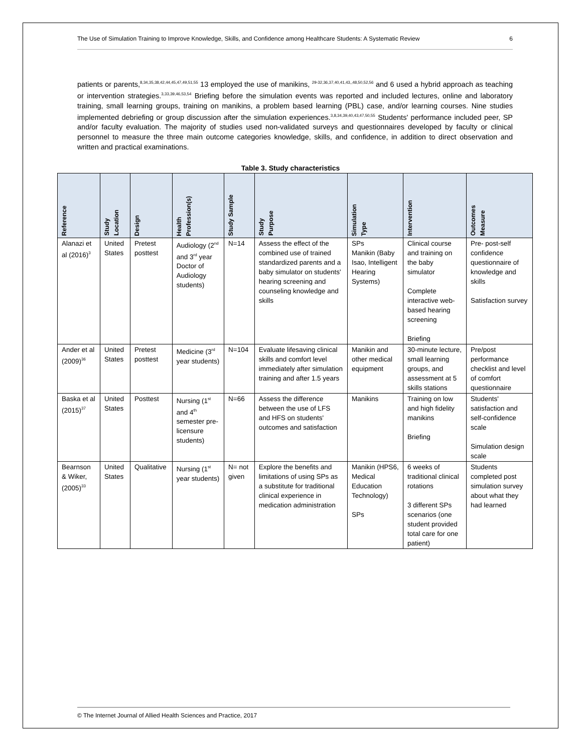The Use of Simulation Training to Improve Knowledge, Skills, and Confidence among Healthcare Students: A Systematic Review 6
patients or parents,<sup>8,34,35,38,42,44,45,47,49,51,55</sup> 13 employed the use of manikins, <sup>29-32,36,37,40,41,43,,48,50,52,56</sup> and 6 used a hybrid approach as teaching or intervention strategies.<sup>3,33,39,46,53,54</sup> Briefing before the simulation events was reported and included lectures, online and laboratory training, small learning groups, training on manikins, a problem based learning (PBL) case, and/or learning courses. Nine studies implemented debriefing or group discussion after the simulation experiences.<sup>3,8,34,39,40,43,47,50,55</sup> Students' performance included peer, SP and/or faculty evaluation. The majority of studies used non-validated surveys and questionnaires developed by faculty or clinical personnel to measure the three main outcome categories knowledge, skills, and confidence, in addition to direct observation and written and practical examinations.
Table 3. Study characteristics
| Reference | Study Location | Design | Health Profession(s) | Study Sample | Study Purpose | Simulation Type | Intervention | Outcomes Measure |
| --- | --- | --- | --- | --- | --- | --- | --- | --- |
| Alanazi et al (2016)<sup>3</sup> | United States | Pretest posttest | Audiology (2<sup>nd</sup> and 3<sup>rd</sup> year Doctor of Audiology students) | N=14 | Assess the effect of the combined use of trained standardized parents and a baby simulator on students' hearing screening and counseling knowledge and skills | SPs Manikin (Baby Isao, Intelligent Hearing Systems) | Clinical course and training on the baby simulator Complete interactive web-based hearing screening Briefing | Pre- post-self confidence questionnaire of knowledge and skills Satisfaction survey |
| Ander et al (2009)<sup>36</sup> | United States | Pretest posttest | Medicine (3<sup>rd</sup> year students) | N=104 | Evaluate lifesaving clinical skills and comfort level immediately after simulation training and after 1.5 years | Manikin and other medical equipment | 30-minute lecture, small learning groups, and assessment at 5 skills stations | Pre/post performance checklist and level of comfort questionnaire |
| Baska et al (2015)<sup>37</sup> | United States | Posttest | Nursing (1<sup>st</sup> and 4<sup>th</sup> semester pre-licensure students) | N=66 | Assess the difference between the use of LFS and HFS on students' outcomes and satisfaction | Manikins | Training on low and high fidelity manikins Briefing | Students' satisfaction and self-confidence scale Simulation design scale |
| Bearnson & Wiker, (2005)<sup>33</sup> | United States | Qualitative | Nursing (1<sup>st</sup> year students) | N= not given | Explore the benefits and limitations of using SPs as a substitute for traditional clinical experience in medication administration | Manikin (HPS6, Medical Education Technology) SPs | 6 weeks of traditional clinical rotations 3 different SPs scenarios (one student provided total care for one patient) | Students completed post simulation survey about what they had learned |
© The Internet Journal of Allied Health Sciences and Practice, 2017